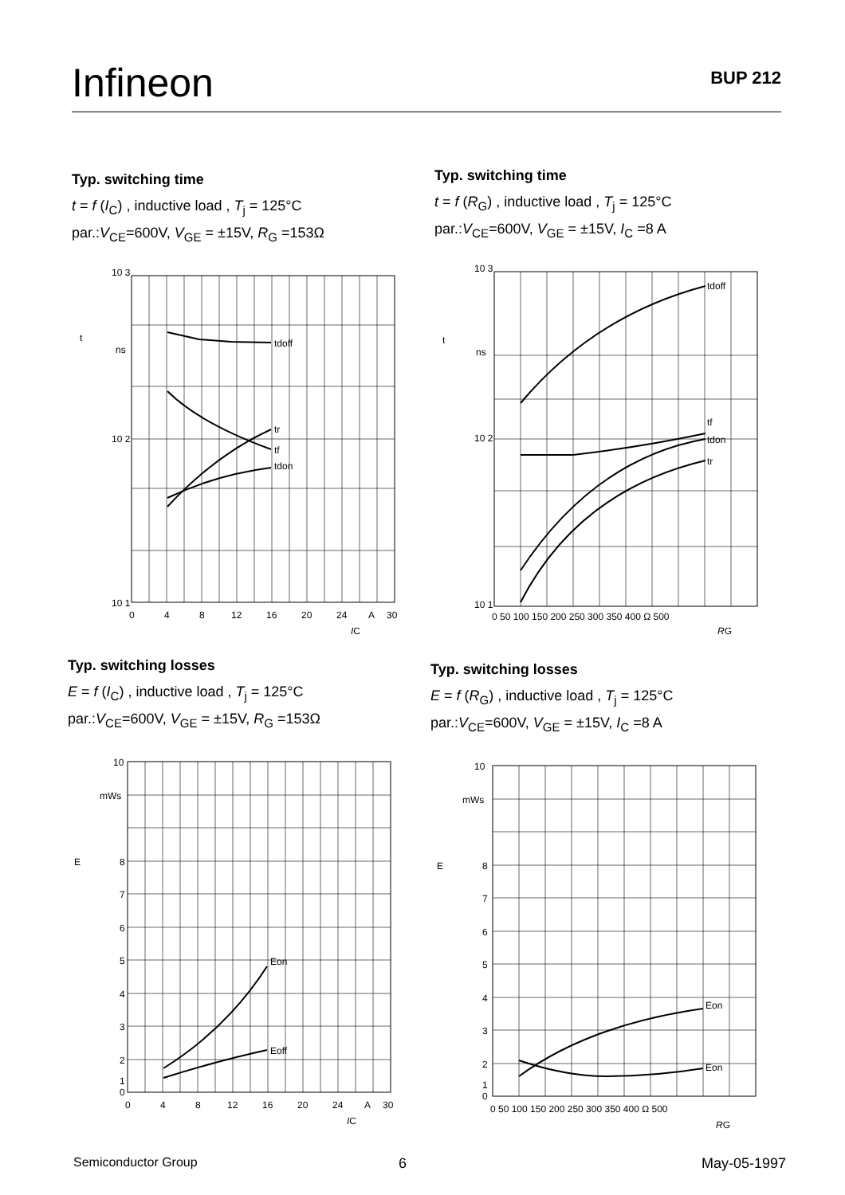Infineon
BUP 212
Typ. switching time
t = f (I<sub>C</sub>) , inductive load , T<sub>j</sub> = 125°C
par.:V<sub>CE</sub>=600V, V<sub>GE</sub> = ±15V, R<sub>G</sub> =153Ω
tdoff
tr
tf
tdon
10 3
10 2
10 1
t
ns
0
4
8
12
16
20
24
A
30
IC
Typ. switching time
t = f (R<sub>G</sub>) , inductive load , T<sub>j</sub> = 125°C
par.:V<sub>CE</sub>=600V, V<sub>GE</sub> = ±15V, I<sub>C</sub> =8 A
tdoff
tf
tdon
tr
10 3
10 2
10 1
t
ns
0 50 100 150 200 250 300 350 400 Ω 500
RG
Typ. switching losses
E = f (I<sub>C</sub>) , inductive load , T<sub>j</sub> = 125°C
par.:V<sub>CE</sub>=600V, V<sub>GE</sub> = ±15V, R<sub>G</sub> =153Ω
Eon
Eoff
10
mWs
8
7
6
5
4
3
2
1
0
E
0
4
8
12
16
20
24
A
30
IC
Typ. switching losses
E = f (R<sub>G</sub>) , inductive load , T<sub>j</sub> = 125°C
par.:V<sub>CE</sub>=600V, V<sub>GE</sub> = ±15V, I<sub>C</sub> =8 A
Eon
Eon
10
mWs
8
7
6
5
4
3
2
1
0
E
0 50 100 150 200 250 300 350 400 Ω 500
RG
Semiconductor Group 6 May-05-1997